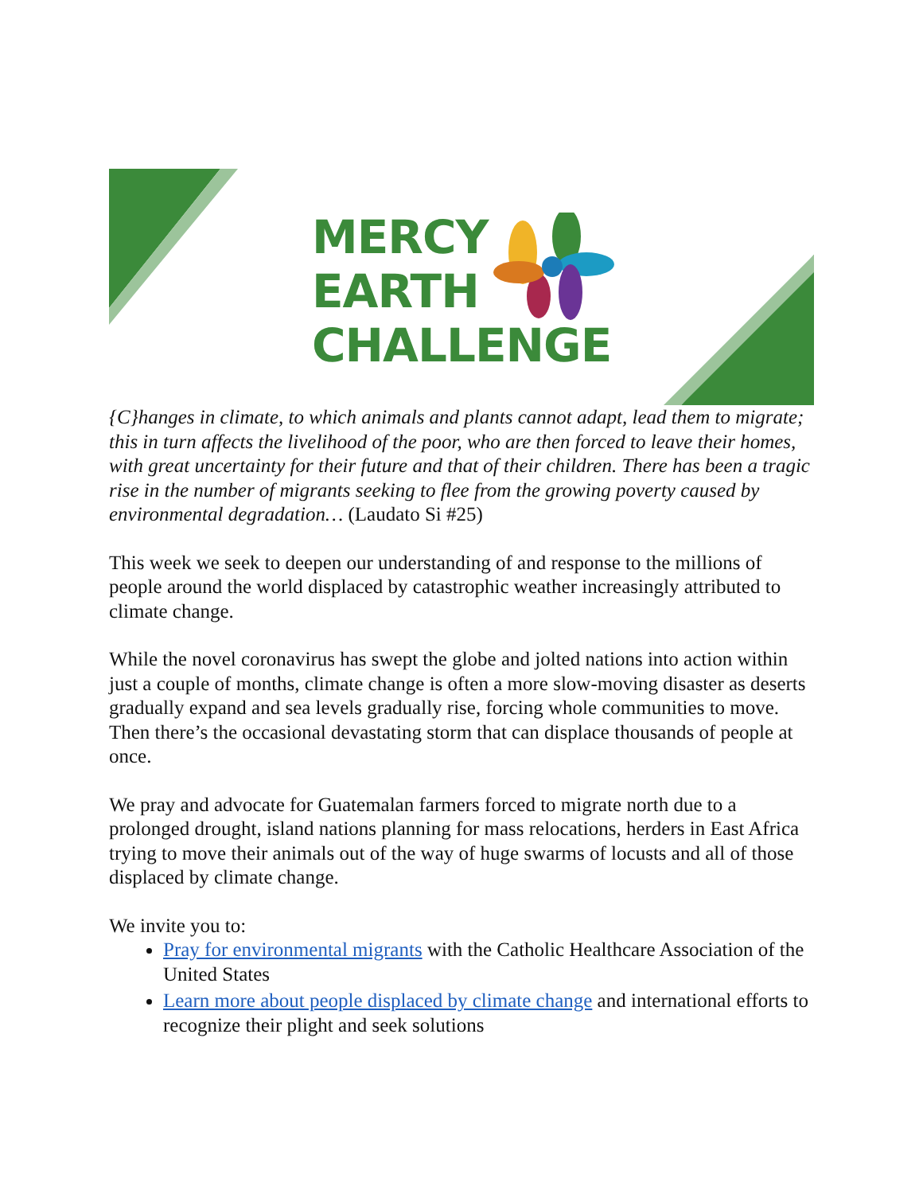MERCY
EARTH
CHALLENGE
{C}hanges in climate, to which animals and plants cannot adapt, lead them to migrate; this in turn affects the livelihood of the poor, who are then forced to leave their homes, with great uncertainty for their future and that of their children. There has been a tragic rise in the number of migrants seeking to flee from the growing poverty caused by environmental degradation… (Laudato Si #25)
This week we seek to deepen our understanding of and response to the millions of people around the world displaced by catastrophic weather increasingly attributed to climate change.
While the novel coronavirus has swept the globe and jolted nations into action within just a couple of months, climate change is often a more slow-moving disaster as deserts gradually expand and sea levels gradually rise, forcing whole communities to move. Then there’s the occasional devastating storm that can displace thousands of people at once.
We pray and advocate for Guatemalan farmers forced to migrate north due to a prolonged drought, island nations planning for mass relocations, herders in East Africa trying to move their animals out of the way of huge swarms of locusts and all of those displaced by climate change.
We invite you to:
Pray for environmental migrants with the Catholic Healthcare Association of the United States
Learn more about people displaced by climate change and international efforts to recognize their plight and seek solutions